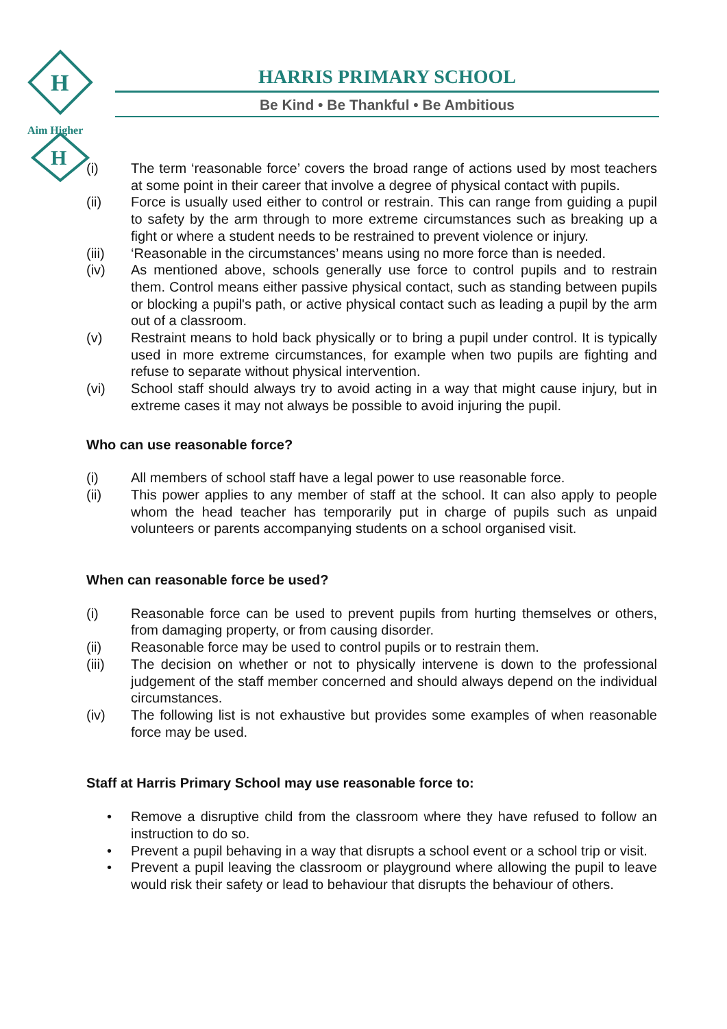H
H
Aim Higher
HARRIS PRIMARY SCHOOL
Be Kind • Be Thankful • Be Ambitious
(i) The term ‘reasonable force’ covers the broad range of actions used by most teachers at some point in their career that involve a degree of physical contact with pupils.
(ii) Force is usually used either to control or restrain. This can range from guiding a pupil to safety by the arm through to more extreme circumstances such as breaking up a fight or where a student needs to be restrained to prevent violence or injury.
(iii) ‘Reasonable in the circumstances’ means using no more force than is needed.
(iv) As mentioned above, schools generally use force to control pupils and to restrain them. Control means either passive physical contact, such as standing between pupils or blocking a pupil's path, or active physical contact such as leading a pupil by the arm out of a classroom.
(v) Restraint means to hold back physically or to bring a pupil under control. It is typically used in more extreme circumstances, for example when two pupils are fighting and refuse to separate without physical intervention.
(vi) School staff should always try to avoid acting in a way that might cause injury, but in extreme cases it may not always be possible to avoid injuring the pupil.
Who can use reasonable force?
(i) All members of school staff have a legal power to use reasonable force.
(ii) This power applies to any member of staff at the school. It can also apply to people whom the head teacher has temporarily put in charge of pupils such as unpaid volunteers or parents accompanying students on a school organised visit.
When can reasonable force be used?
(i) Reasonable force can be used to prevent pupils from hurting themselves or others, from damaging property, or from causing disorder.
(ii) Reasonable force may be used to control pupils or to restrain them.
(iii) The decision on whether or not to physically intervene is down to the professional judgement of the staff member concerned and should always depend on the individual circumstances.
(iv) The following list is not exhaustive but provides some examples of when reasonable force may be used.
Staff at Harris Primary School may use reasonable force to:
• Remove a disruptive child from the classroom where they have refused to follow an instruction to do so.
• Prevent a pupil behaving in a way that disrupts a school event or a school trip or visit.
• Prevent a pupil leaving the classroom or playground where allowing the pupil to leave would risk their safety or lead to behaviour that disrupts the behaviour of others.